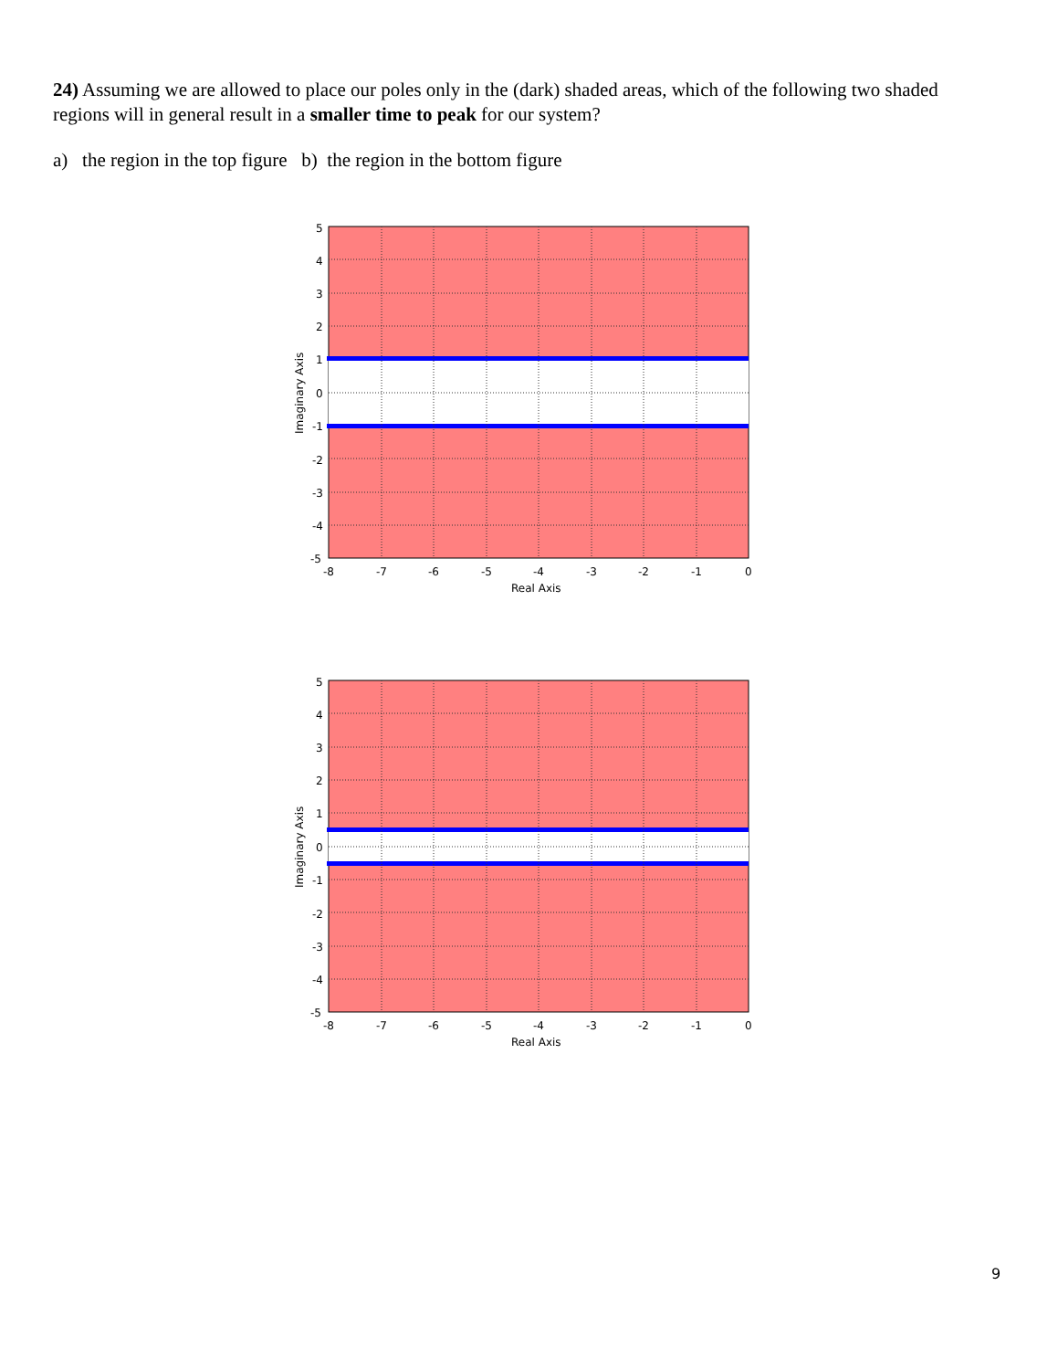24) Assuming we are allowed to place our poles only in the (dark) shaded areas, which of the following two shaded regions will in general result in a smaller time to peak for our system?
a) the region in the top figure b) the region in the bottom figure
5
4
3
2
1
0
-1
-2
-3
-4
-5
-8
-7
-6
-5
-4
-3
-2
-1
0
Real Axis
Imaginary Axis
5
4
3
2
1
0
-1
-2
-3
-4
-5
-8
-7
-6
-5
-4
-3
-2
-1
0
Real Axis
Imaginary Axis
9